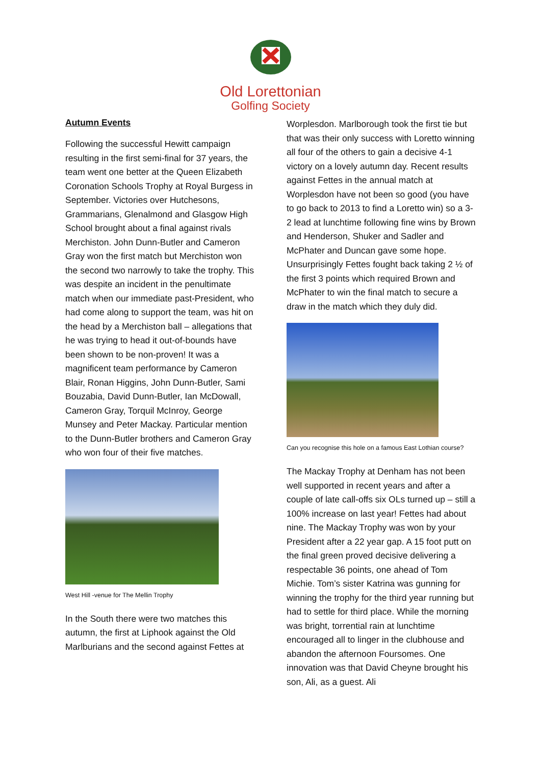Old Lorettonian
Golfing Society
Autumn Events
Following the successful Hewitt campaign resulting in the first semi-final for 37 years, the team went one better at the Queen Elizabeth Coronation Schools Trophy at Royal Burgess in September. Victories over Hutchesons, Grammarians, Glenalmond and Glasgow High School brought about a final against rivals Merchiston. John Dunn-Butler and Cameron Gray won the first match but Merchiston won the second two narrowly to take the trophy. This was despite an incident in the penultimate match when our immediate past-President, who had come along to support the team, was hit on the head by a Merchiston ball – allegations that he was trying to head it out-of-bounds have been shown to be non-proven! It was a magnificent team performance by Cameron Blair, Ronan Higgins, John Dunn-Butler, Sami Bouzabia, David Dunn-Butler, Ian McDowall, Cameron Gray, Torquil McInroy, George Munsey and Peter Mackay. Particular mention to the Dunn-Butler brothers and Cameron Gray who won four of their five matches.
West Hill -venue for The Mellin Trophy
In the South there were two matches this autumn, the first at Liphook against the Old Marlburians and the second against Fettes at
Worplesdon. Marlborough took the first tie but that was their only success with Loretto winning all four of the others to gain a decisive 4-1 victory on a lovely autumn day. Recent results against Fettes in the annual match at Worplesdon have not been so good (you have to go back to 2013 to find a Loretto win) so a 3-2 lead at lunchtime following fine wins by Brown and Henderson, Shuker and Sadler and McPhater and Duncan gave some hope. Unsurprisingly Fettes fought back taking 2 ½ of the first 3 points which required Brown and McPhater to win the final match to secure a draw in the match which they duly did.
Can you recognise this hole on a famous East Lothian course?
The Mackay Trophy at Denham has not been well supported in recent years and after a couple of late call-offs six OLs turned up – still a 100% increase on last year! Fettes had about nine. The Mackay Trophy was won by your President after a 22 year gap. A 15 foot putt on the final green proved decisive delivering a respectable 36 points, one ahead of Tom Michie. Tom’s sister Katrina was gunning for winning the trophy for the third year running but had to settle for third place. While the morning was bright, torrential rain at lunchtime encouraged all to linger in the clubhouse and abandon the afternoon Foursomes. One innovation was that David Cheyne brought his son, Ali, as a guest. Ali